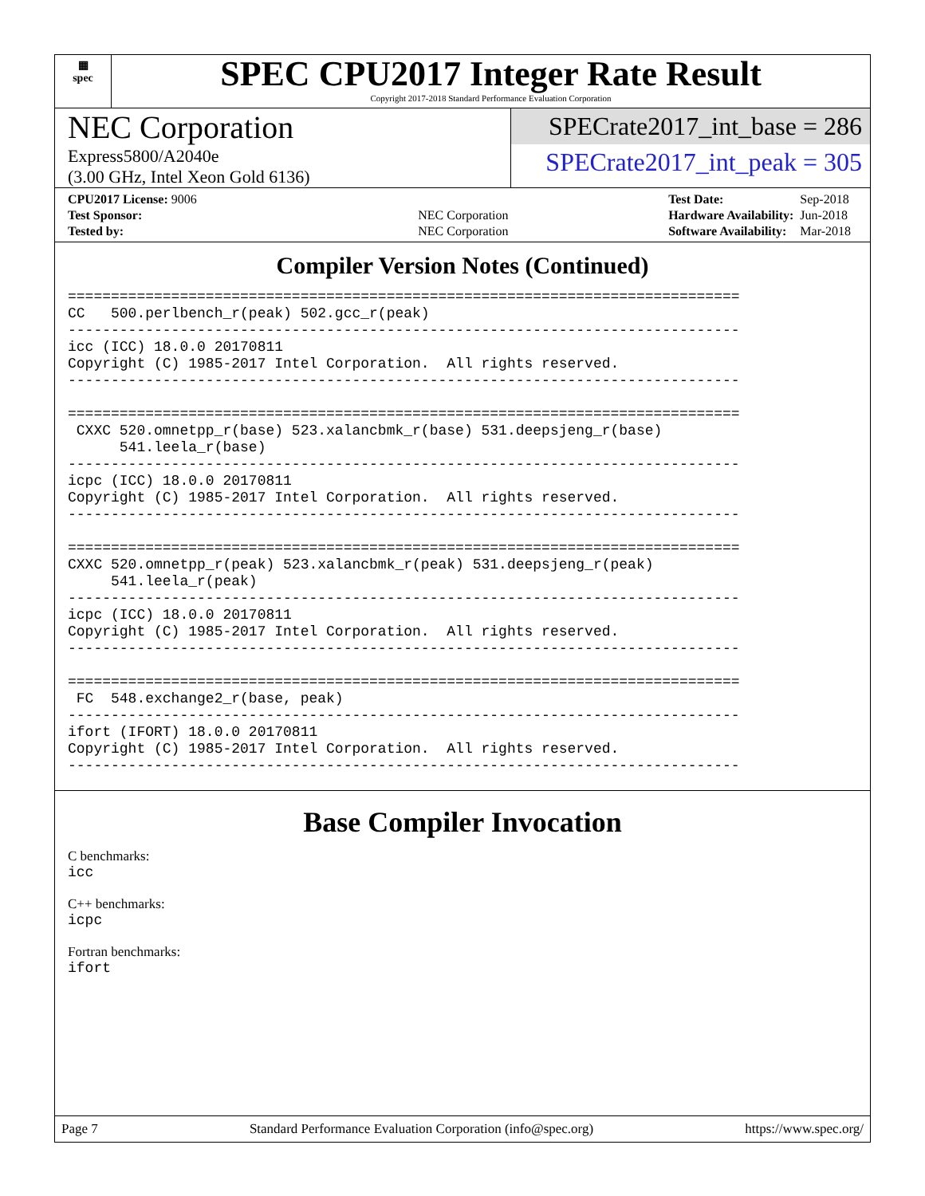▦
spec
SPEC CPU2017 Integer Rate Result
Copyright 2017-2018 Standard Performance Evaluation Corporation
NEC Corporation
Express5800/A2040e
(3.00 GHz, Intel Xeon Gold 6136)
SPECrate2017_int_base = 286
SPECrate2017_int_peak = 305
| CPU2017 License: 9006 | |
| Test Sponsor: | NEC Corporation |
| Tested by: | NEC Corporation |
| Test Date: | Sep-2018 |
| Hardware Availability: | Jun-2018 |
| Software Availability: | Mar-2018 |
Compiler Version Notes (Continued)
==============================================================================
CC   500.perlbench_r(peak) 502.gcc_r(peak)
------------------------------------------------------------------------------
icc (ICC) 18.0.0 20170811
Copyright (C) 1985-2017 Intel Corporation.  All rights reserved.
------------------------------------------------------------------------------

==============================================================================
 CXXC 520.omnetpp_r(base) 523.xalancbmk_r(base) 531.deepsjeng_r(base)
      541.leela_r(base)
------------------------------------------------------------------------------
icpc (ICC) 18.0.0 20170811
Copyright (C) 1985-2017 Intel Corporation.  All rights reserved.
------------------------------------------------------------------------------

==============================================================================
CXXC 520.omnetpp_r(peak) 523.xalancbmk_r(peak) 531.deepsjeng_r(peak)
     541.leela_r(peak)
------------------------------------------------------------------------------
icpc (ICC) 18.0.0 20170811
Copyright (C) 1985-2017 Intel Corporation.  All rights reserved.
------------------------------------------------------------------------------

==============================================================================
 FC  548.exchange2_r(base, peak)
------------------------------------------------------------------------------
ifort (IFORT) 18.0.0 20170811
Copyright (C) 1985-2017 Intel Corporation.  All rights reserved.
------------------------------------------------------------------------------
Base Compiler Invocation
C benchmarks:
icc
C++ benchmarks:
icpc
Fortran benchmarks:
ifort
Page 7 Standard Performance Evaluation Corporation (info@spec.org) https://www.spec.org/